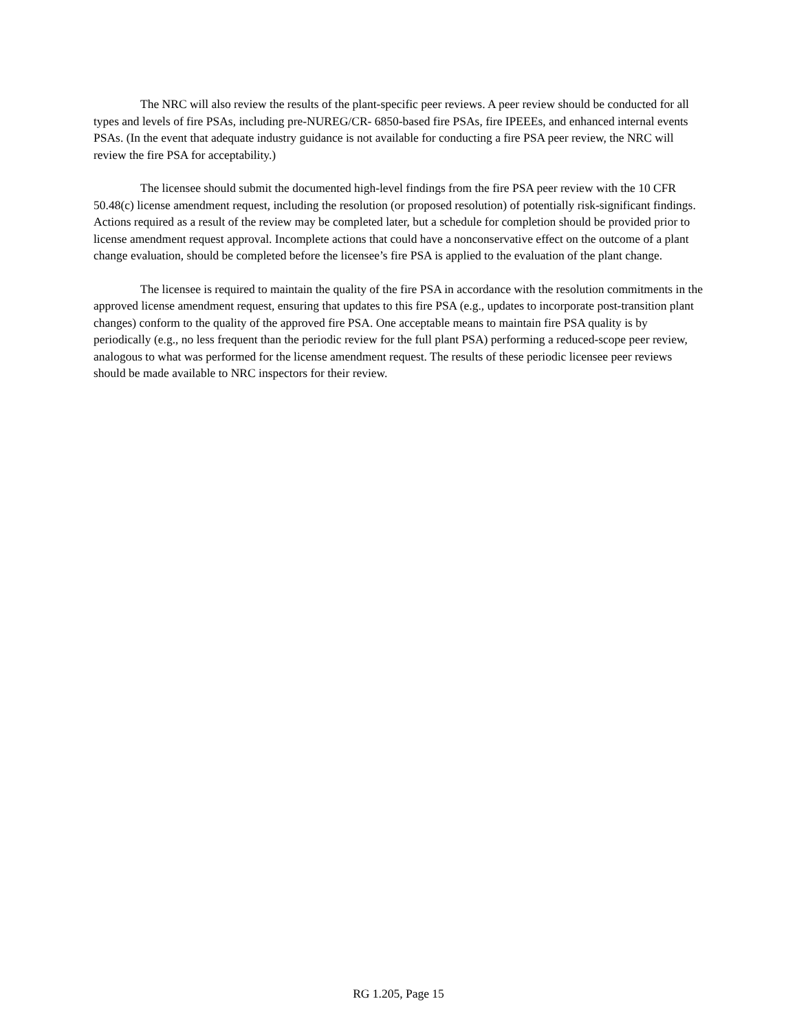The NRC will also review the results of the plant-specific peer reviews. A peer review should be conducted for all types and levels of fire PSAs, including pre-NUREG/CR- 6850-based fire PSAs, fire IPEEEs, and enhanced internal events PSAs. (In the event that adequate industry guidance is not available for conducting a fire PSA peer review, the NRC will review the fire PSA for acceptability.)
The licensee should submit the documented high-level findings from the fire PSA peer review with the 10 CFR 50.48(c) license amendment request, including the resolution (or proposed resolution) of potentially risk-significant findings. Actions required as a result of the review may be completed later, but a schedule for completion should be provided prior to license amendment request approval. Incomplete actions that could have a nonconservative effect on the outcome of a plant change evaluation, should be completed before the licensee’s fire PSA is applied to the evaluation of the plant change.
The licensee is required to maintain the quality of the fire PSA in accordance with the resolution commitments in the approved license amendment request, ensuring that updates to this fire PSA (e.g., updates to incorporate post-transition plant changes) conform to the quality of the approved fire PSA. One acceptable means to maintain fire PSA quality is by periodically (e.g., no less frequent than the periodic review for the full plant PSA) performing a reduced-scope peer review, analogous to what was performed for the license amendment request. The results of these periodic licensee peer reviews should be made available to NRC inspectors for their review.
RG 1.205, Page 15